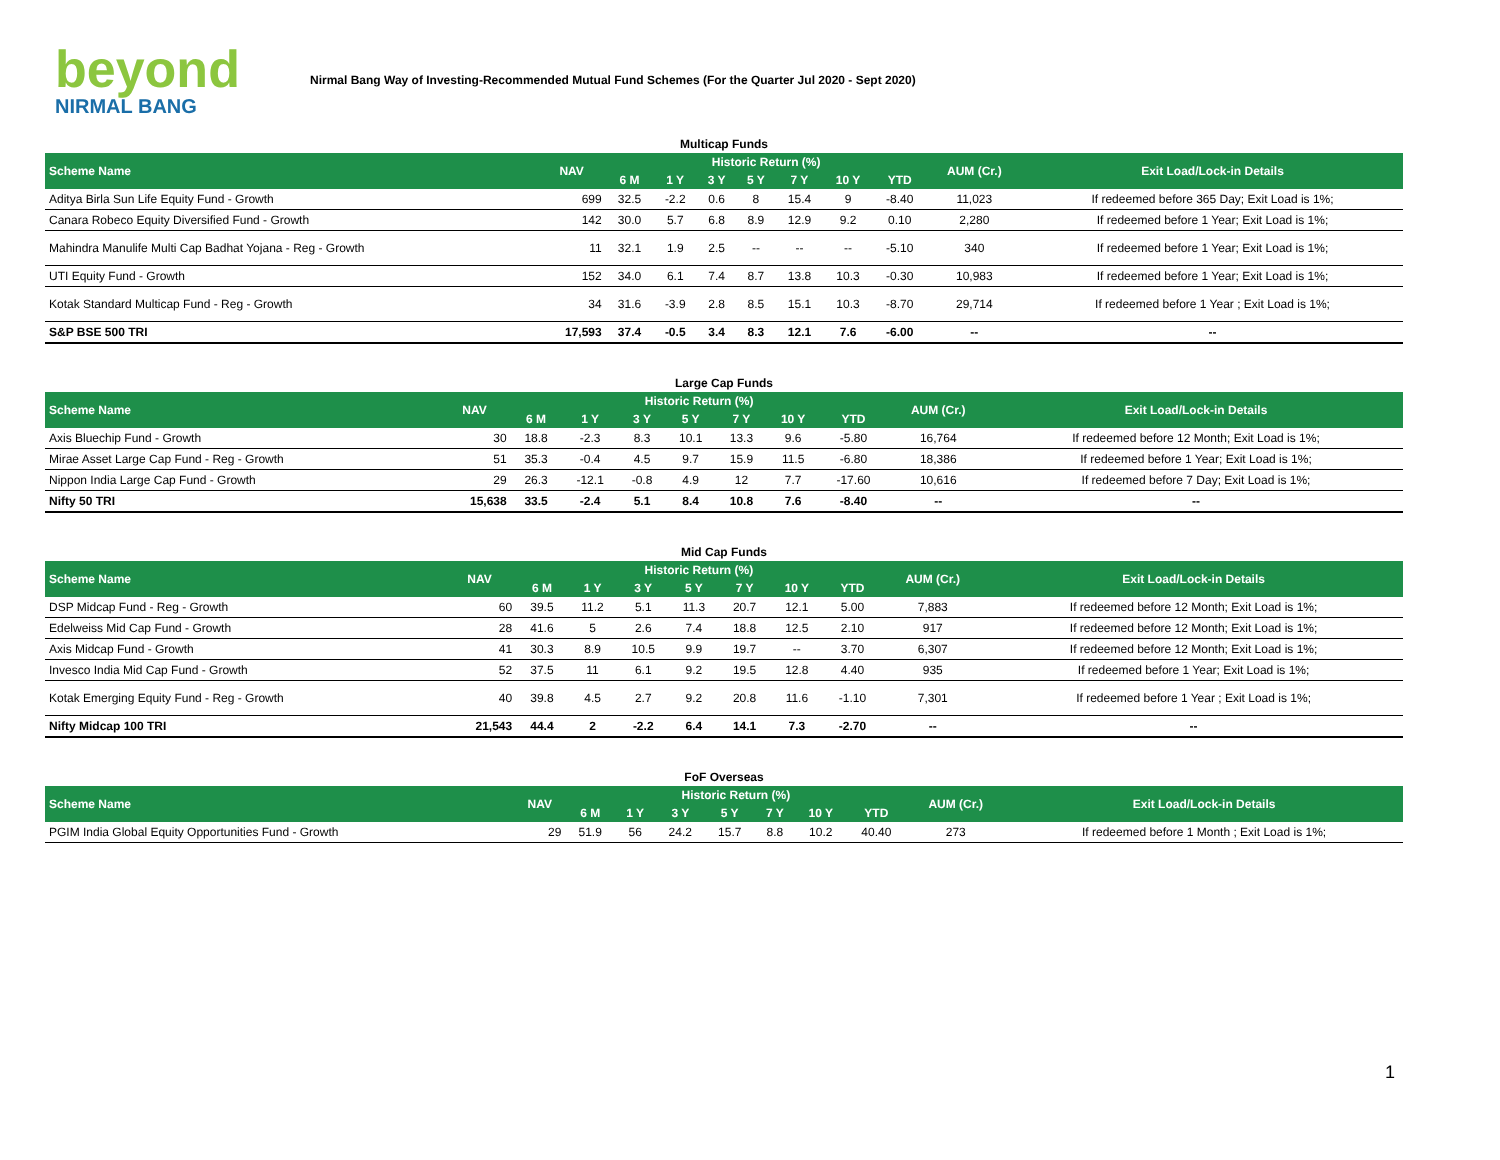beyond
NIRMAL BANG
Nirmal Bang Way of Investing-Recommended Mutual Fund Schemes (For the Quarter Jul 2020 - Sept 2020)
Multicap Funds
| Scheme Name | NAV | Historic Return (%) | | | | | | | AUM (Cr.) | Exit Load/Lock-in Details |
| --- | --- | --- | --- | --- | --- | --- | --- | --- | --- | --- |
| | | 6 M | 1 Y | 3 Y | 5 Y | 7 Y | 10 Y | YTD | | |
| Aditya Birla Sun Life Equity Fund - Growth | 699 | 32.5 | -2.2 | 0.6 | 8 | 15.4 | 9 | -8.40 | 11,023 | If redeemed before 365 Day; Exit Load is 1%; |
| Canara Robeco Equity Diversified Fund - Growth | 142 | 30.0 | 5.7 | 6.8 | 8.9 | 12.9 | 9.2 | 0.10 | 2,280 | If redeemed before 1 Year; Exit Load is 1%; |
| Mahindra Manulife Multi Cap Badhat Yojana - Reg - Growth | 11 | 32.1 | 1.9 | 2.5 | -- | -- | -- | -5.10 | 340 | If redeemed before 1 Year; Exit Load is 1%; |
| UTI Equity Fund - Growth | 152 | 34.0 | 6.1 | 7.4 | 8.7 | 13.8 | 10.3 | -0.30 | 10,983 | If redeemed before 1 Year; Exit Load is 1%; |
| Kotak Standard Multicap Fund - Reg - Growth | 34 | 31.6 | -3.9 | 2.8 | 8.5 | 15.1 | 10.3 | -8.70 | 29,714 | If redeemed before 1 Year ; Exit Load is 1%; |
| S&P BSE 500 TRI | 17,593 | 37.4 | -0.5 | 3.4 | 8.3 | 12.1 | 7.6 | -6.00 | -- | -- |
Large Cap Funds
| Scheme Name | NAV | Historic Return (%) | | | | | | | AUM (Cr.) | Exit Load/Lock-in Details |
| --- | --- | --- | --- | --- | --- | --- | --- | --- | --- | --- |
| | | 6 M | 1 Y | 3 Y | 5 Y | 7 Y | 10 Y | YTD | | |
| Axis Bluechip Fund - Growth | 30 | 18.8 | -2.3 | 8.3 | 10.1 | 13.3 | 9.6 | -5.80 | 16,764 | If redeemed before 12 Month; Exit Load is 1%; |
| Mirae Asset Large Cap Fund - Reg - Growth | 51 | 35.3 | -0.4 | 4.5 | 9.7 | 15.9 | 11.5 | -6.80 | 18,386 | If redeemed before 1 Year; Exit Load is 1%; |
| Nippon India Large Cap Fund - Growth | 29 | 26.3 | -12.1 | -0.8 | 4.9 | 12 | 7.7 | -17.60 | 10,616 | If redeemed before 7 Day; Exit Load is 1%; |
| Nifty 50 TRI | 15,638 | 33.5 | -2.4 | 5.1 | 8.4 | 10.8 | 7.6 | -8.40 | -- | -- |
Mid Cap Funds
| Scheme Name | NAV | Historic Return (%) | | | | | | | AUM (Cr.) | Exit Load/Lock-in Details |
| --- | --- | --- | --- | --- | --- | --- | --- | --- | --- | --- |
| | | 6 M | 1 Y | 3 Y | 5 Y | 7 Y | 10 Y | YTD | | |
| DSP Midcap Fund - Reg - Growth | 60 | 39.5 | 11.2 | 5.1 | 11.3 | 20.7 | 12.1 | 5.00 | 7,883 | If redeemed before 12 Month; Exit Load is 1%; |
| Edelweiss Mid Cap Fund - Growth | 28 | 41.6 | 5 | 2.6 | 7.4 | 18.8 | 12.5 | 2.10 | 917 | If redeemed before 12 Month; Exit Load is 1%; |
| Axis Midcap Fund - Growth | 41 | 30.3 | 8.9 | 10.5 | 9.9 | 19.7 | -- | 3.70 | 6,307 | If redeemed before 12 Month; Exit Load is 1%; |
| Invesco India Mid Cap Fund - Growth | 52 | 37.5 | 11 | 6.1 | 9.2 | 19.5 | 12.8 | 4.40 | 935 | If redeemed before 1 Year; Exit Load is 1%; |
| Kotak Emerging Equity Fund - Reg - Growth | 40 | 39.8 | 4.5 | 2.7 | 9.2 | 20.8 | 11.6 | -1.10 | 7,301 | If redeemed before 1 Year ; Exit Load is 1%; |
| Nifty Midcap 100 TRI | 21,543 | 44.4 | 2 | -2.2 | 6.4 | 14.1 | 7.3 | -2.70 | -- | -- |
FoF Overseas
| Scheme Name | NAV | Historic Return (%) | | | | | | | AUM (Cr.) | Exit Load/Lock-in Details |
| --- | --- | --- | --- | --- | --- | --- | --- | --- | --- | --- |
| | | 6 M | 1 Y | 3 Y | 5 Y | 7 Y | 10 Y | YTD | | |
| PGIM India Global Equity Opportunities Fund - Growth | 29 | 51.9 | 56 | 24.2 | 15.7 | 8.8 | 10.2 | 40.40 | 273 | If redeemed before 1 Month ; Exit Load is 1%; |
1